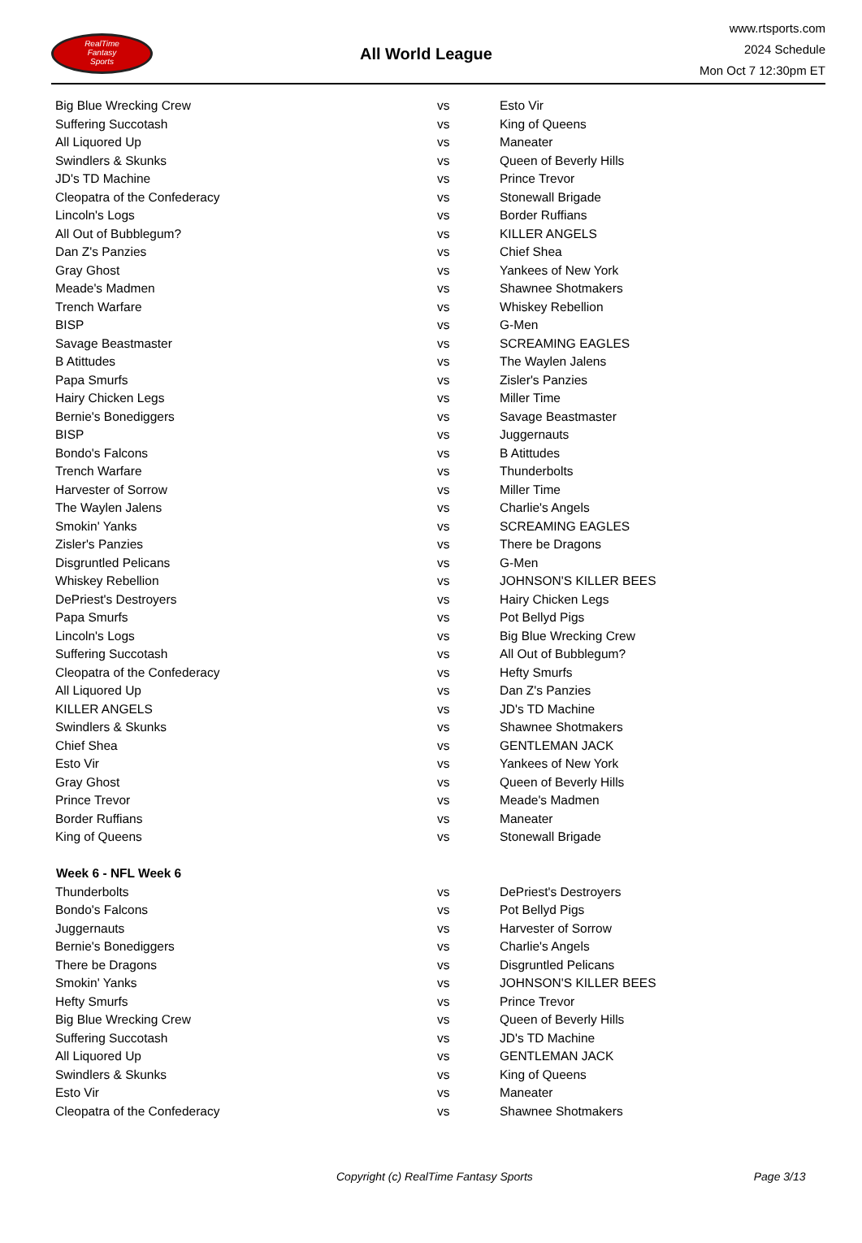RealTime
Fantasy
Sports
All World League
www.rtsports.com
2024 Schedule
Mon Oct 7 12:30pm ET
| Big Blue Wrecking Crew | vs | Esto Vir |
| Suffering Succotash | vs | King of Queens |
| All Liquored Up | vs | Maneater |
| Swindlers & Skunks | vs | Queen of Beverly Hills |
| JD's TD Machine | vs | Prince Trevor |
| Cleopatra of the Confederacy | vs | Stonewall Brigade |
| Lincoln's Logs | vs | Border Ruffians |
| All Out of Bubblegum? | vs | KILLER ANGELS |
| Dan Z's Panzies | vs | Chief Shea |
| Gray Ghost | vs | Yankees of New York |
| Meade's Madmen | vs | Shawnee Shotmakers |
| Trench Warfare | vs | Whiskey Rebellion |
| BISP | vs | G-Men |
| Savage Beastmaster | vs | SCREAMING EAGLES |
| B Atittudes | vs | The Waylen Jalens |
| Papa Smurfs | vs | Zisler's Panzies |
| Hairy Chicken Legs | vs | Miller Time |
| Bernie's Bonediggers | vs | Savage Beastmaster |
| BISP | vs | Juggernauts |
| Bondo's Falcons | vs | B Atittudes |
| Trench Warfare | vs | Thunderbolts |
| Harvester of Sorrow | vs | Miller Time |
| The Waylen Jalens | vs | Charlie's Angels |
| Smokin' Yanks | vs | SCREAMING EAGLES |
| Zisler's Panzies | vs | There be Dragons |
| Disgruntled Pelicans | vs | G-Men |
| Whiskey Rebellion | vs | JOHNSON'S KILLER BEES |
| DePriest's Destroyers | vs | Hairy Chicken Legs |
| Papa Smurfs | vs | Pot Bellyd Pigs |
| Lincoln's Logs | vs | Big Blue Wrecking Crew |
| Suffering Succotash | vs | All Out of Bubblegum? |
| Cleopatra of the Confederacy | vs | Hefty Smurfs |
| All Liquored Up | vs | Dan Z's Panzies |
| KILLER ANGELS | vs | JD's TD Machine |
| Swindlers & Skunks | vs | Shawnee Shotmakers |
| Chief Shea | vs | GENTLEMAN JACK |
| Esto Vir | vs | Yankees of New York |
| Gray Ghost | vs | Queen of Beverly Hills |
| Prince Trevor | vs | Meade's Madmen |
| Border Ruffians | vs | Maneater |
| King of Queens | vs | Stonewall Brigade |
| Week 6 - NFL Week 6 | | |
| Thunderbolts | vs | DePriest's Destroyers |
| Bondo's Falcons | vs | Pot Bellyd Pigs |
| Juggernauts | vs | Harvester of Sorrow |
| Bernie's Bonediggers | vs | Charlie's Angels |
| There be Dragons | vs | Disgruntled Pelicans |
| Smokin' Yanks | vs | JOHNSON'S KILLER BEES |
| Hefty Smurfs | vs | Prince Trevor |
| Big Blue Wrecking Crew | vs | Queen of Beverly Hills |
| Suffering Succotash | vs | JD's TD Machine |
| All Liquored Up | vs | GENTLEMAN JACK |
| Swindlers & Skunks | vs | King of Queens |
| Esto Vir | vs | Maneater |
| Cleopatra of the Confederacy | vs | Shawnee Shotmakers |
Copyright (c) RealTime Fantasy Sports Page 3/13